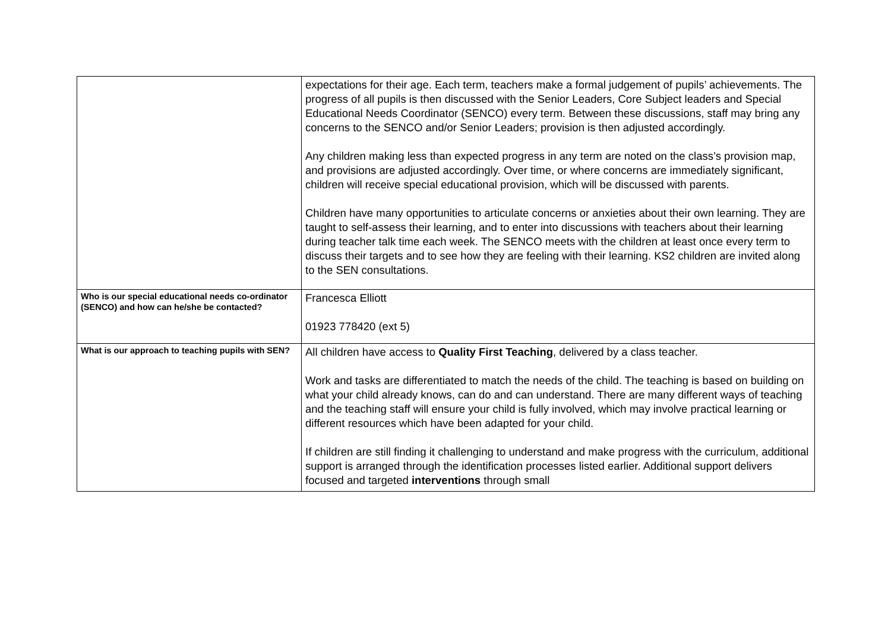| | expectations for their age. Each term, teachers make a formal judgement of pupils’ achievements. The progress of all pupils is then discussed with the Senior Leaders, Core Subject leaders and Special Educational Needs Coordinator (SENCO) every term. Between these discussions, staff may bring any concerns to the SENCO and/or Senior Leaders; provision is then adjusted accordingly. Any children making less than expected progress in any term are noted on the class’s provision map, and provisions are adjusted accordingly. Over time, or where concerns are immediately significant, children will receive special educational provision, which will be discussed with parents. Children have many opportunities to articulate concerns or anxieties about their own learning. They are taught to self-assess their learning, and to enter into discussions with teachers about their learning during teacher talk time each week. The SENCO meets with the children at least once every term to discuss their targets and to see how they are feeling with their learning. KS2 children are invited along to the SEN consultations. |
| Who is our special educational needs co-ordinator (SENCO) and how can he/she be contacted? | Francesca Elliott 01923 778420 (ext 5) |
| What is our approach to teaching pupils with SEN? | All children have access to Quality First Teaching , delivered by a class teacher. Work and tasks are differentiated to match the needs of the child. The teaching is based on building on what your child already knows, can do and can understand. There are many different ways of teaching and the teaching staff will ensure your child is fully involved, which may involve practical learning or different resources which have been adapted for your child. If children are still finding it challenging to understand and make progress with the curriculum, additional support is arranged through the identification processes listed earlier. Additional support delivers focused and targeted interventions through small |